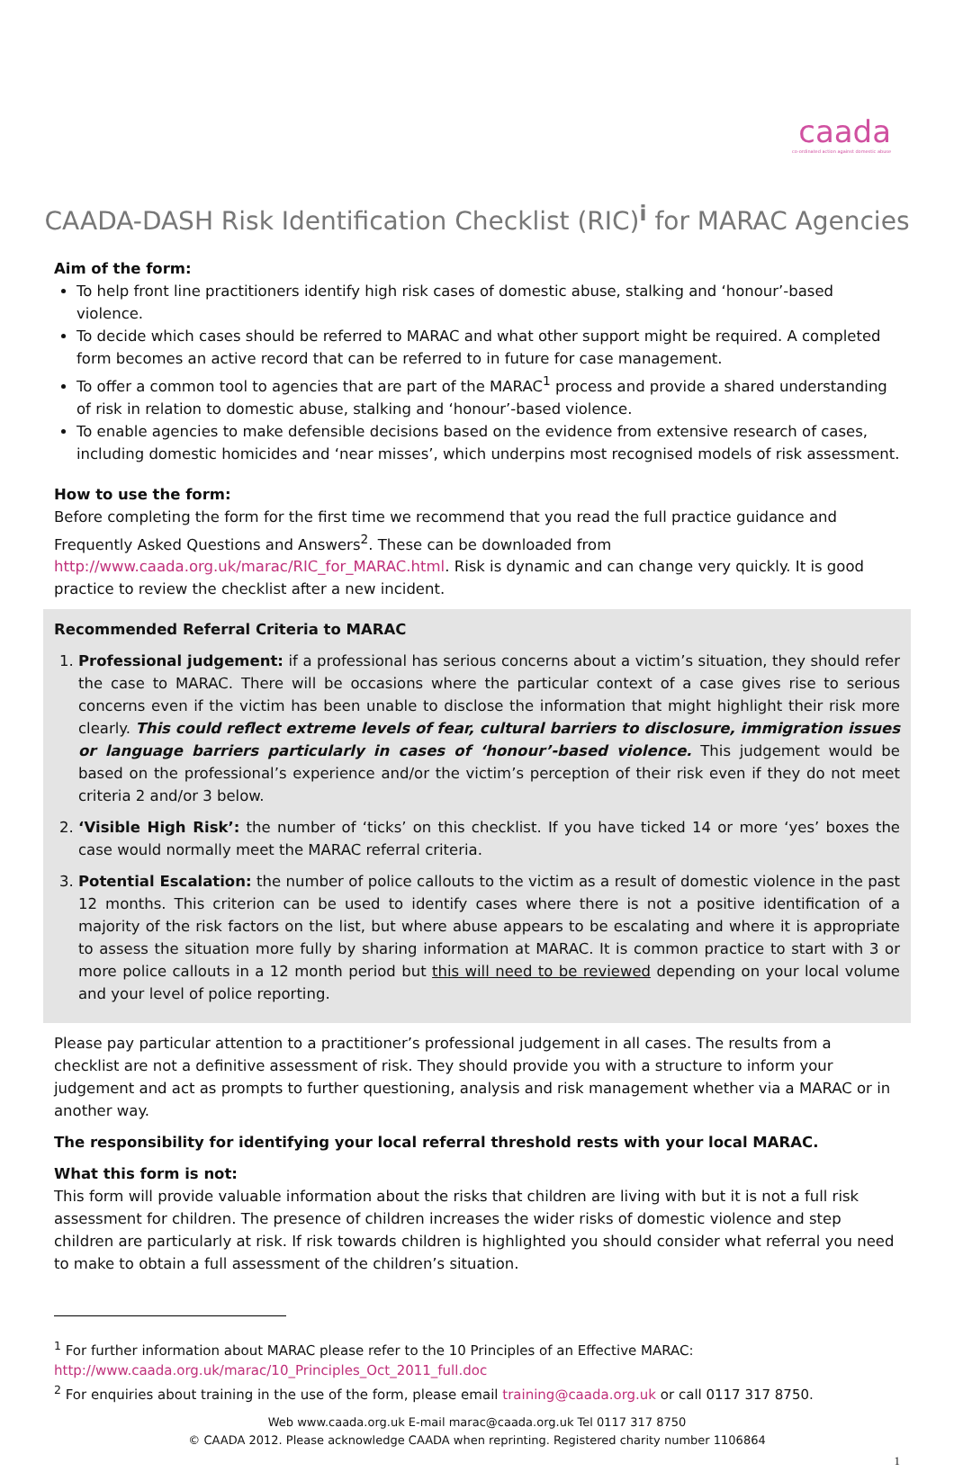caada
co-ordinated action against domestic abuse
CAADA-DASH Risk Identification Checklist (RIC)<sup>i</sup> for MARAC Agencies
Aim of the form:
To help front line practitioners identify high risk cases of domestic abuse, stalking and ‘honour’-based violence.
To decide which cases should be referred to MARAC and what other support might be required. A completed form becomes an active record that can be referred to in future for case management.
To offer a common tool to agencies that are part of the MARAC<sup>1</sup> process and provide a shared understanding of risk in relation to domestic abuse, stalking and ‘honour’-based violence.
To enable agencies to make defensible decisions based on the evidence from extensive research of cases, including domestic homicides and ‘near misses’, which underpins most recognised models of risk assessment.
How to use the form:
Before completing the form for the first time we recommend that you read the full practice guidance and Frequently Asked Questions and Answers<sup>2</sup>. These can be downloaded from http://www.caada.org.uk/marac/RIC_for_MARAC.html. Risk is dynamic and can change very quickly. It is good practice to review the checklist after a new incident.
Recommended Referral Criteria to MARAC
1. Professional judgement: if a professional has serious concerns about a victim’s situation, they should refer the case to MARAC. There will be occasions where the particular context of a case gives rise to serious concerns even if the victim has been unable to disclose the information that might highlight their risk more clearly. This could reflect extreme levels of fear, cultural barriers to disclosure, immigration issues or language barriers particularly in cases of ‘honour’-based violence. This judgement would be based on the professional’s experience and/or the victim’s perception of their risk even if they do not meet criteria 2 and/or 3 below.
2. ‘Visible High Risk’: the number of ‘ticks’ on this checklist. If you have ticked 14 or more ‘yes’ boxes the case would normally meet the MARAC referral criteria.
3. Potential Escalation: the number of police callouts to the victim as a result of domestic violence in the past 12 months. This criterion can be used to identify cases where there is not a positive identification of a majority of the risk factors on the list, but where abuse appears to be escalating and where it is appropriate to assess the situation more fully by sharing information at MARAC. It is common practice to start with 3 or more police callouts in a 12 month period but this will need to be reviewed depending on your local volume and your level of police reporting.
Please pay particular attention to a practitioner’s professional judgement in all cases. The results from a checklist are not a definitive assessment of risk. They should provide you with a structure to inform your judgement and act as prompts to further questioning, analysis and risk management whether via a MARAC or in another way.
The responsibility for identifying your local referral threshold rests with your local MARAC.
What this form is not:
This form will provide valuable information about the risks that children are living with but it is not a full risk assessment for children. The presence of children increases the wider risks of domestic violence and step children are particularly at risk. If risk towards children is highlighted you should consider what referral you need to make to obtain a full assessment of the children’s situation.
<sup>1</sup> For further information about MARAC please refer to the 10 Principles of an Effective MARAC: http://www.caada.org.uk/marac/10_Principles_Oct_2011_full.doc
<sup>2</sup> For enquiries about training in the use of the form, please email training@caada.org.uk or call 0117 317 8750.
Web www.caada.org.uk E-mail marac@caada.org.uk Tel 0117 317 8750
© CAADA 2012. Please acknowledge CAADA when reprinting. Registered charity number 1106864
1